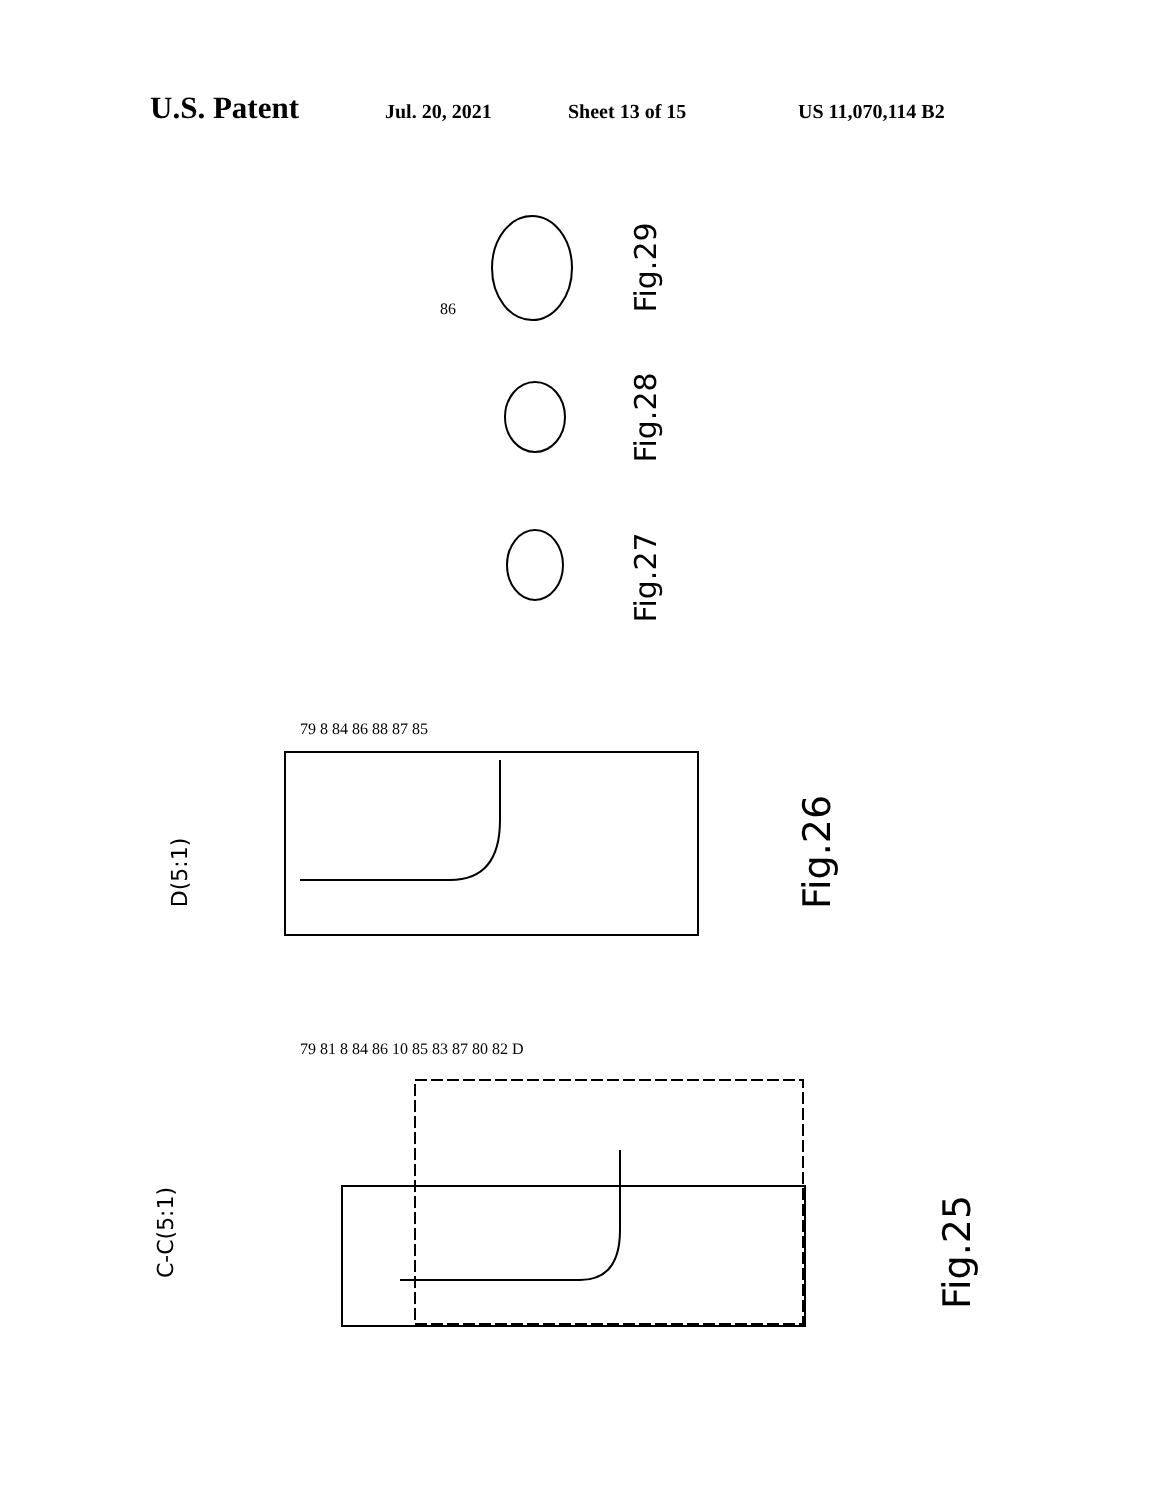U.S. Patent Jul. 20, 2021 Sheet 13 of 15 US 11,070,114 B2
C-C(5:1)
D(5:1)
Fig.25
Fig.26
Fig.27
Fig.28
Fig.29
79 81 8 84 86 10 85 83 87 80 82 D
79 8 84 86 88 87 85
86